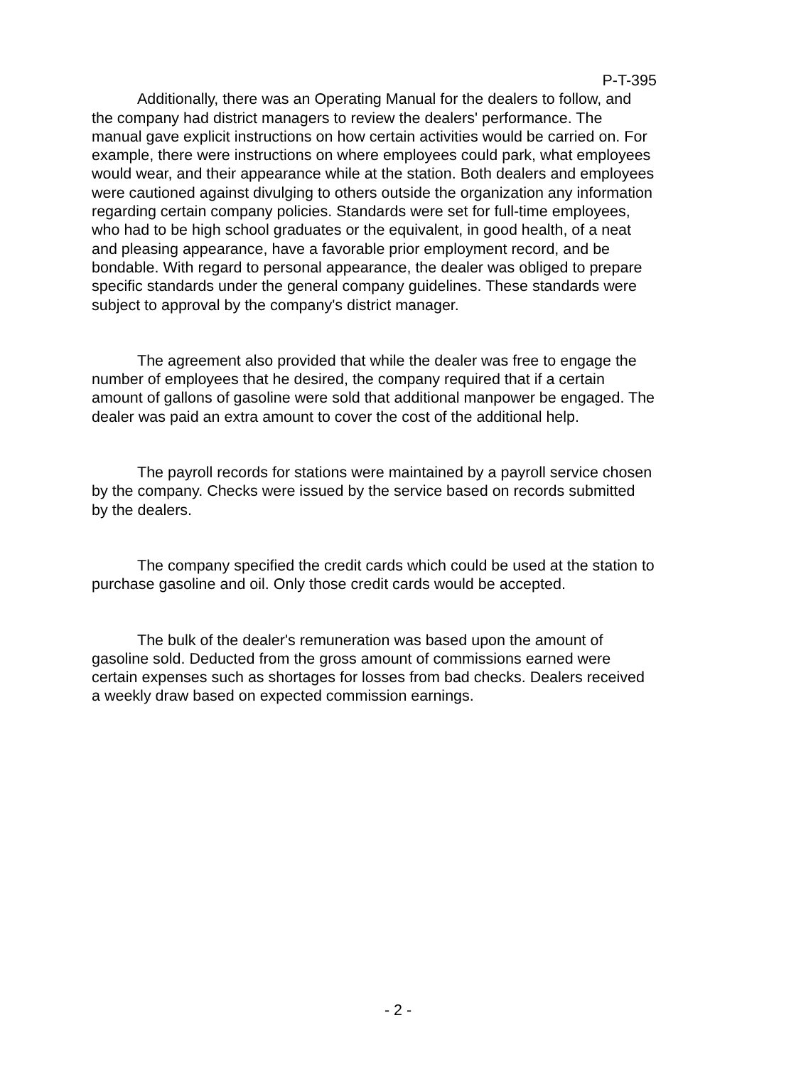P-T-395
Additionally, there was an Operating Manual for the dealers to follow, and the company had district managers to review the dealers' performance. The manual gave explicit instructions on how certain activities would be carried on. For example, there were instructions on where employees could park, what employees would wear, and their appearance while at the station. Both dealers and employees were cautioned against divulging to others outside the organization any information regarding certain company policies. Standards were set for full-time employees, who had to be high school graduates or the equivalent, in good health, of a neat and pleasing appearance, have a favorable prior employment record, and be bondable. With regard to personal appearance, the dealer was obliged to prepare specific standards under the general company guidelines. These standards were subject to approval by the company's district manager.
The agreement also provided that while the dealer was free to engage the number of employees that he desired, the company required that if a certain amount of gallons of gasoline were sold that additional manpower be engaged. The dealer was paid an extra amount to cover the cost of the additional help.
The payroll records for stations were maintained by a payroll service chosen by the company. Checks were issued by the service based on records submitted by the dealers.
The company specified the credit cards which could be used at the station to purchase gasoline and oil. Only those credit cards would be accepted.
The bulk of the dealer's remuneration was based upon the amount of gasoline sold. Deducted from the gross amount of commissions earned were certain expenses such as shortages for losses from bad checks. Dealers received a weekly draw based on expected commission earnings.
- 2 -